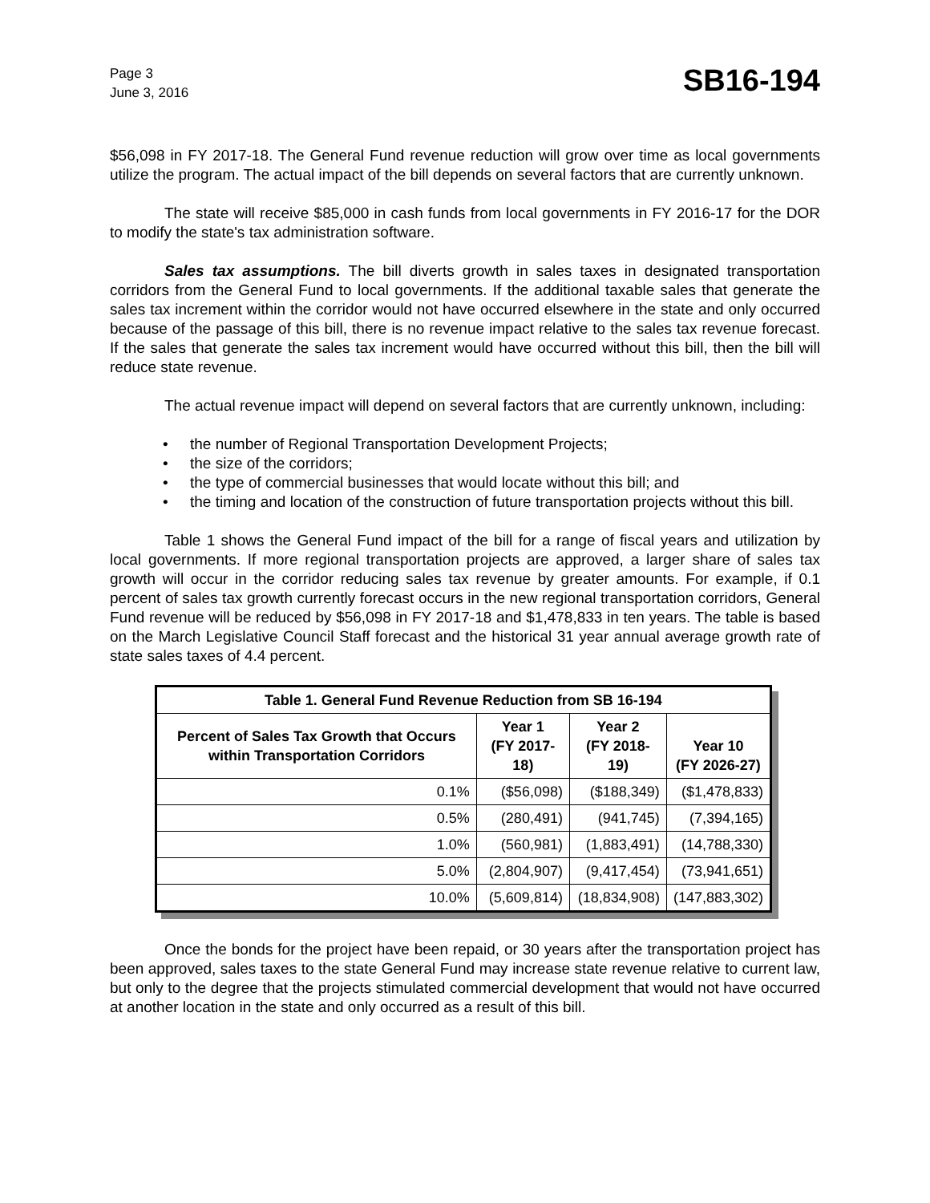Page 3
June 3, 2016
SB16-194
$56,098 in FY 2017-18. The General Fund revenue reduction will grow over time as local governments utilize the program. The actual impact of the bill depends on several factors that are currently unknown.
The state will receive $85,000 in cash funds from local governments in FY 2016-17 for the DOR to modify the state's tax administration software.
Sales tax assumptions. The bill diverts growth in sales taxes in designated transportation corridors from the General Fund to local governments. If the additional taxable sales that generate the sales tax increment within the corridor would not have occurred elsewhere in the state and only occurred because of the passage of this bill, there is no revenue impact relative to the sales tax revenue forecast. If the sales that generate the sales tax increment would have occurred without this bill, then the bill will reduce state revenue.
The actual revenue impact will depend on several factors that are currently unknown, including:
• the number of Regional Transportation Development Projects;
• the size of the corridors;
• the type of commercial businesses that would locate without this bill; and
• the timing and location of the construction of future transportation projects without this bill.
Table 1 shows the General Fund impact of the bill for a range of fiscal years and utilization by local governments. If more regional transportation projects are approved, a larger share of sales tax growth will occur in the corridor reducing sales tax revenue by greater amounts. For example, if 0.1 percent of sales tax growth currently forecast occurs in the new regional transportation corridors, General Fund revenue will be reduced by $56,098 in FY 2017-18 and $1,478,833 in ten years. The table is based on the March Legislative Council Staff forecast and the historical 31 year annual average growth rate of state sales taxes of 4.4 percent.
| Table 1. General Fund Revenue Reduction from SB 16-194 | | | |
| --- | --- | --- | --- |
| Percent of Sales Tax Growth that Occurs within Transportation Corridors | Year 1 (FY 2017-18) | Year 2 (FY 2018-19) | Year 10 (FY 2026-27) |
| 0.1% | ($56,098) | ($188,349) | ($1,478,833) |
| 0.5% | (280,491) | (941,745) | (7,394,165) |
| 1.0% | (560,981) | (1,883,491) | (14,788,330) |
| 5.0% | (2,804,907) | (9,417,454) | (73,941,651) |
| 10.0% | (5,609,814) | (18,834,908) | (147,883,302) |
Once the bonds for the project have been repaid, or 30 years after the transportation project has been approved, sales taxes to the state General Fund may increase state revenue relative to current law, but only to the degree that the projects stimulated commercial development that would not have occurred at another location in the state and only occurred as a result of this bill.